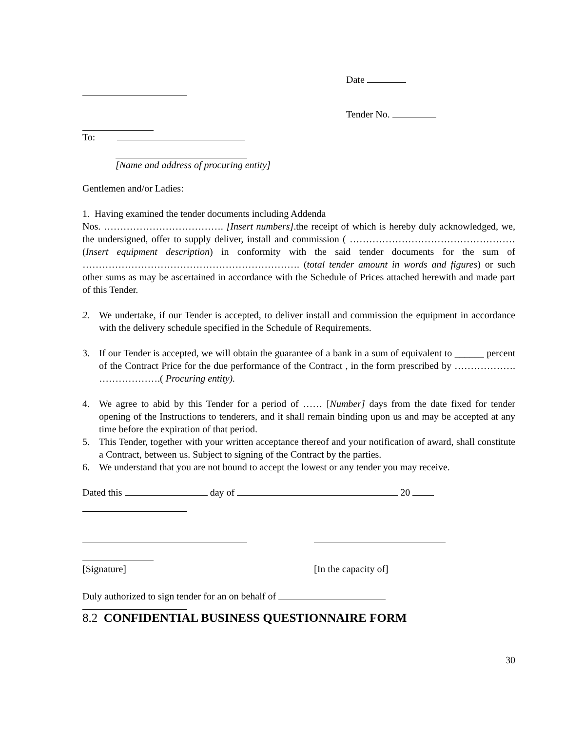Date
Tender No.
To:
[Name and address of procuring entity]
Gentlemen and/or Ladies:
1. Having examined the tender documents including Addenda
Nos. ………………………………. [Insert numbers].the receipt of which is hereby duly acknowledged, we, the undersigned, offer to supply deliver, install and commission ( …………………………………………… (Insert equipment description) in conformity with the said tender documents for the sum of …………………………………………………………. (total tender amount in words and figures) or such other sums as may be ascertained in accordance with the Schedule of Prices attached herewith and made part of this Tender.
2. We undertake, if our Tender is accepted, to deliver install and commission the equipment in accordance with the delivery schedule specified in the Schedule of Requirements.
3. If our Tender is accepted, we will obtain the guarantee of a bank in a sum of equivalent to ______ percent of the Contract Price for the due performance of the Contract , in the form prescribed by ………………. ……………….( Procuring entity).
4. We agree to abid by this Tender for a period of …… [Number] days from the date fixed for tender opening of the Instructions to tenderers, and it shall remain binding upon us and may be accepted at any time before the expiration of that period.
5. This Tender, together with your written acceptance thereof and your notification of award, shall constitute a Contract, between us. Subject to signing of the Contract by the parties.
6. We understand that you are not bound to accept the lowest or any tender you may receive.
Dated this day of 20
[Signature] [In the capacity of]
Duly authorized to sign tender for an on behalf of
8.2 CONFIDENTIAL BUSINESS QUESTIONNAIRE FORM
30